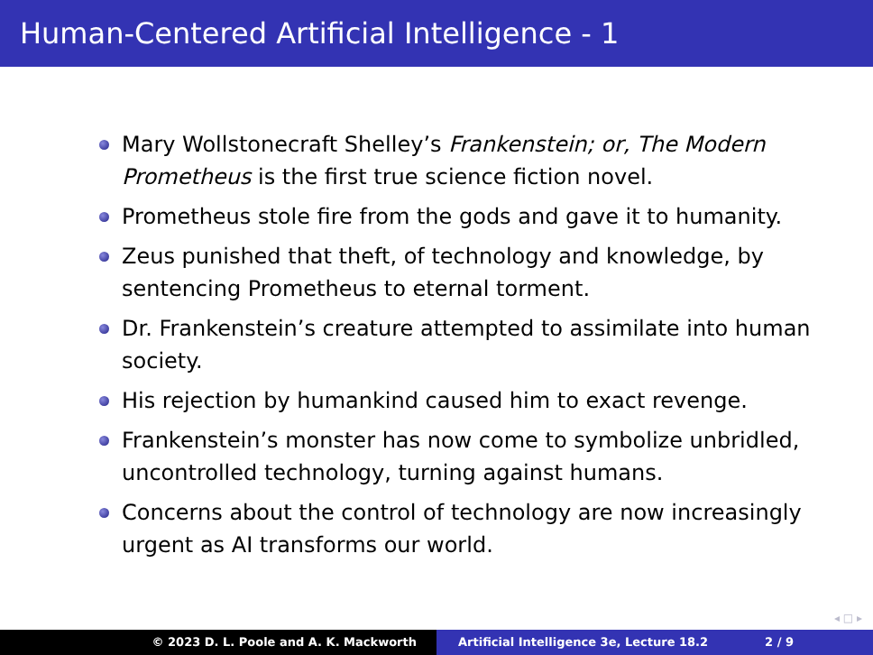Human-Centered Artificial Intelligence - 1
Mary Wollstonecraft Shelley’s Frankenstein; or, The Modern Prometheus is the first true science fiction novel.
Prometheus stole fire from the gods and gave it to humanity.
Zeus punished that theft, of technology and knowledge, by sentencing Prometheus to eternal torment.
Dr. Frankenstein’s creature attempted to assimilate into human society.
His rejection by humankind caused him to exact revenge.
Frankenstein’s monster has now come to symbolize unbridled, uncontrolled technology, turning against humans.
Concerns about the control of technology are now increasingly urgent as AI transforms our world.
◂ □ ▸
© 2023 D. L. Poole and A. K. Mackworth Artificial Intelligence 3e, Lecture 18.2 2 / 9